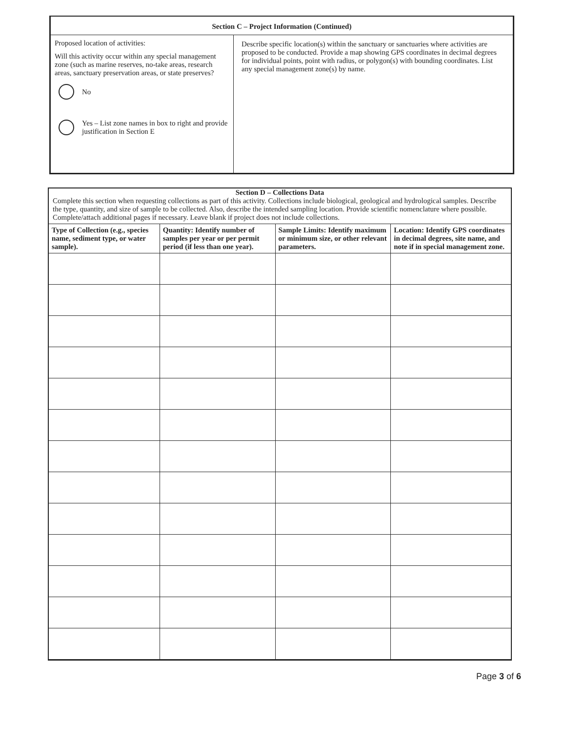Section C – Project Information (Continued)
Proposed location of activities:
Will this activity occur within any special management zone (such as marine reserves, no-take areas, research areas, sanctuary preservation areas, or state preserves?
No
Yes – List zone names in box to right and provide justification in Section E
Describe specific location(s) within the sanctuary or sanctuaries where activities are proposed to be conducted. Provide a map showing GPS coordinates in decimal degrees for individual points, point with radius, or polygon(s) with bounding coordinates. List any special management zone(s) by name.
Section D – Collections Data
Complete this section when requesting collections as part of this activity. Collections include biological, geological and hydrological samples. Describe the type, quantity, and size of sample to be collected. Also, describe the intended sampling location. Provide scientific nomenclature where possible. Complete/attach additional pages if necessary. Leave blank if project does not include collections.
| Type of Collection (e.g., species name, sediment type, or water sample). | Quantity: Identify number of samples per year or per permit period (if less than one year). | Sample Limits: Identify maximum or minimum size, or other relevant parameters. | Location: Identify GPS coordinates in decimal degrees, site name, and note if in special management zone. |
| --- | --- | --- | --- |
Page 3 of 6